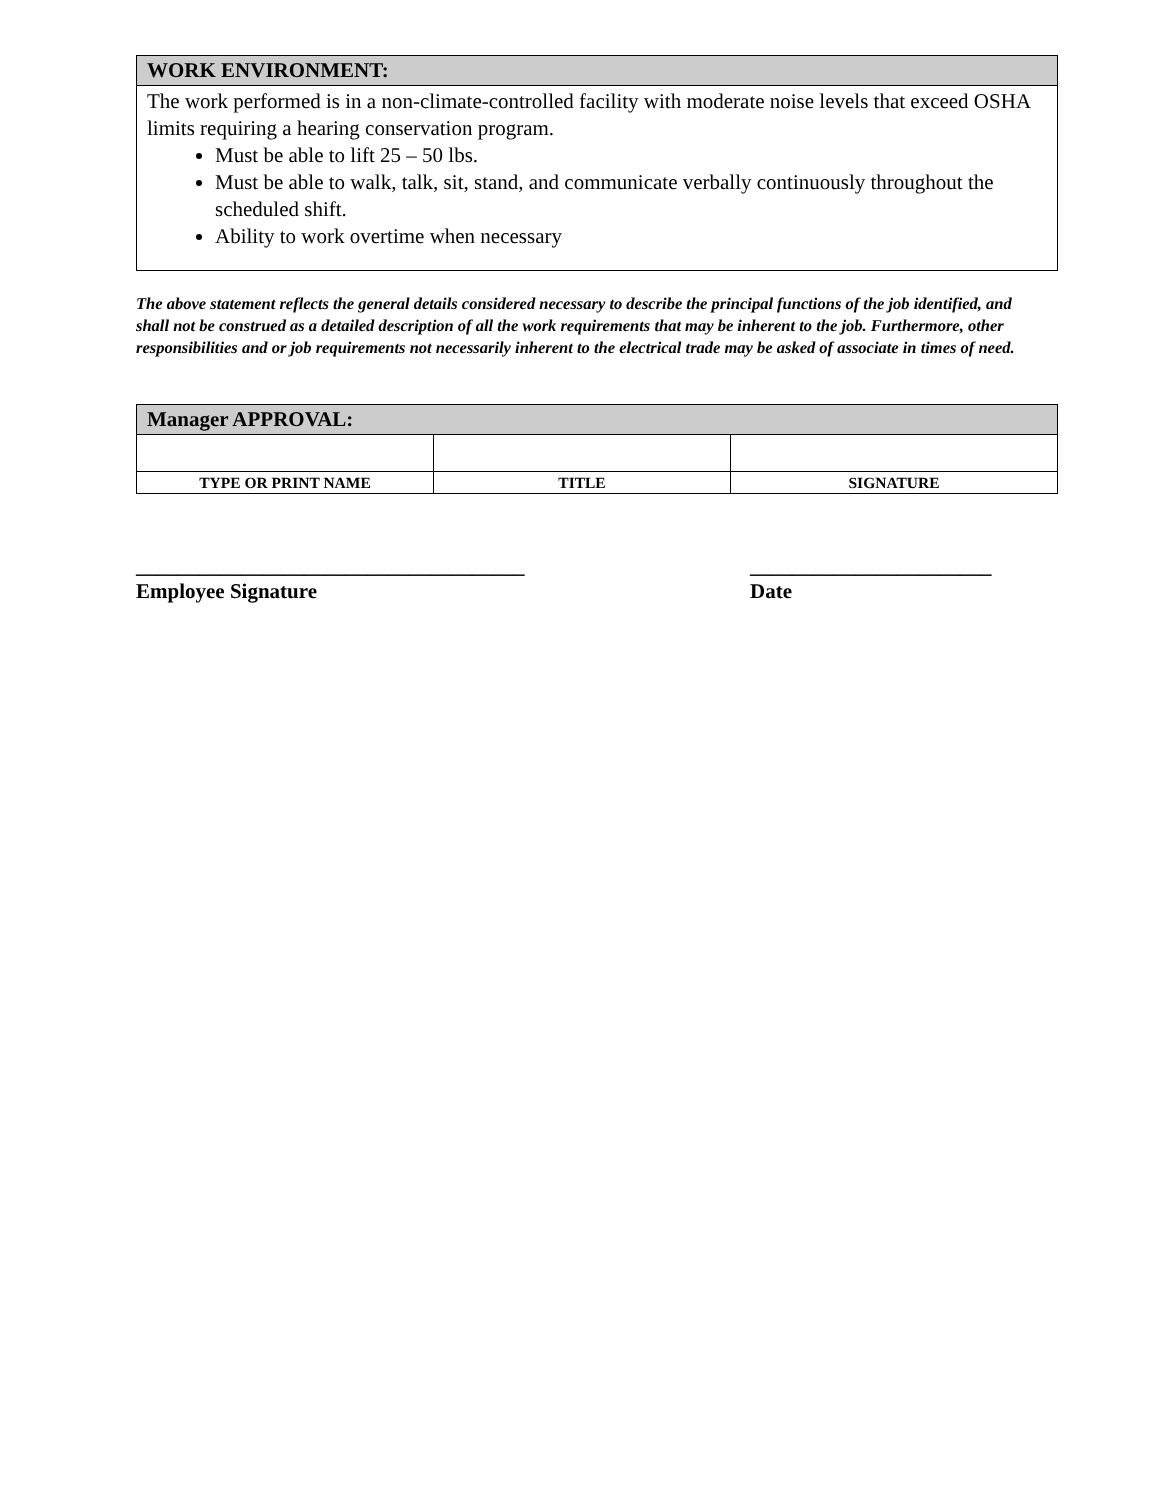WORK ENVIRONMENT:
The work performed is in a non-climate-controlled facility with moderate noise levels that exceed OSHA limits requiring a hearing conservation program.
Must be able to lift 25 – 50 lbs.
Must be able to walk, talk, sit, stand, and communicate verbally continuously throughout the scheduled shift.
Ability to work overtime when necessary
The above statement reflects the general details considered necessary to describe the principal functions of the job identified, and shall not be construed as a detailed description of all the work requirements that may be inherent to the job. Furthermore, other responsibilities and or job requirements not necessarily inherent to the electrical trade may be asked of associate in times of need.
| Manager APPROVAL: | | |
| TYPE OR PRINT NAME | TITLE | SIGNATURE |
_____________________________________
Employee Signature
_______________________
Date